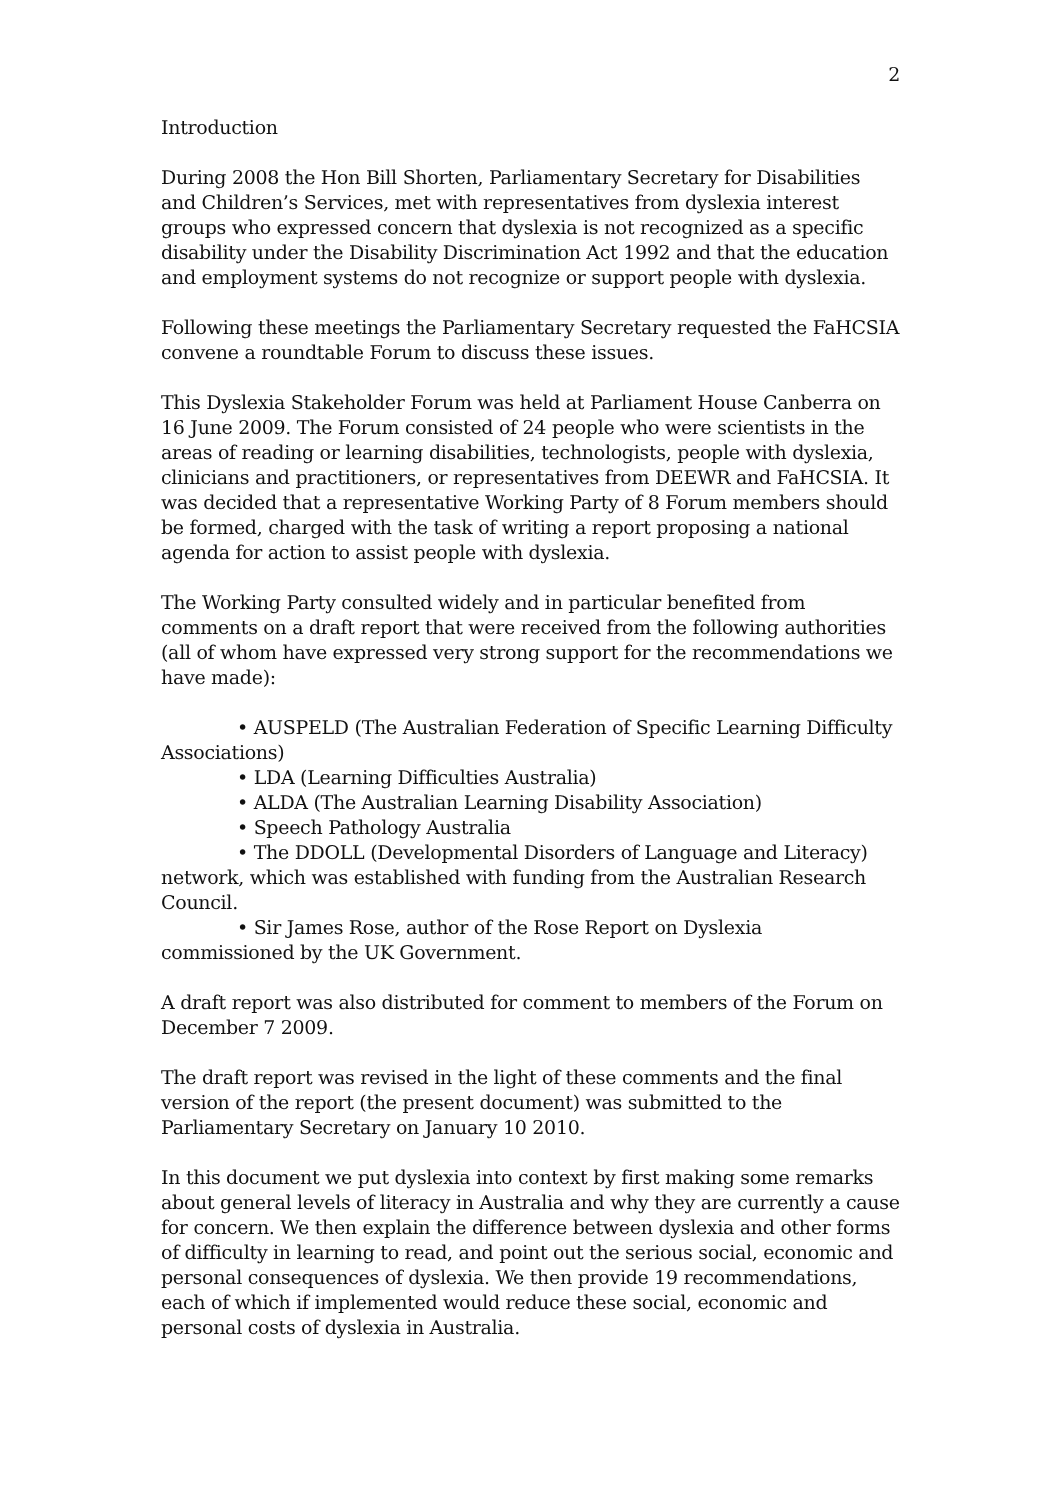2
Introduction
During 2008 the Hon Bill Shorten, Parliamentary Secretary for Disabilities and Children’s Services, met with representatives from dyslexia interest groups who expressed concern that dyslexia is not recognized as a specific disability under the Disability Discrimination Act 1992 and that the education and employment systems do not recognize or support people with dyslexia.
Following these meetings the Parliamentary Secretary requested the FaHCSIA convene a roundtable Forum to discuss these issues.
This Dyslexia Stakeholder Forum was held at Parliament House Canberra on 16 June 2009. The Forum consisted of 24 people who were scientists in the areas of reading or learning disabilities, technologists, people with dyslexia, clinicians and practitioners, or representatives from DEEWR and FaHCSIA. It was decided that a representative Working Party of 8 Forum members should be formed, charged with the task of writing a report proposing a national agenda for action to assist people with dyslexia.
The Working Party consulted widely and in particular benefited from comments on a draft report that were received from the following authorities (all of whom have expressed very strong support for the recommendations we have made):
• AUSPELD (The Australian Federation of Specific Learning Difficulty Associations)
• LDA (Learning Difficulties Australia)
• ALDA (The Australian Learning Disability Association)
• Speech Pathology Australia
• The DDOLL (Developmental Disorders of Language and Literacy) network, which was established with funding from the Australian Research Council.
• Sir James Rose, author of the Rose Report on Dyslexia commissioned by the UK Government.
A draft report was also distributed for comment to members of the Forum on December 7 2009.
The draft report was revised in the light of these comments and the final version of the report (the present document) was submitted to the Parliamentary Secretary on January 10 2010.
In this document we put dyslexia into context by first making some remarks about general levels of literacy in Australia and why they are currently a cause for concern. We then explain the difference between dyslexia and other forms of difficulty in learning to read, and point out the serious social, economic and personal consequences of dyslexia. We then provide 19 recommendations, each of which if implemented would reduce these social, economic and personal costs of dyslexia in Australia.